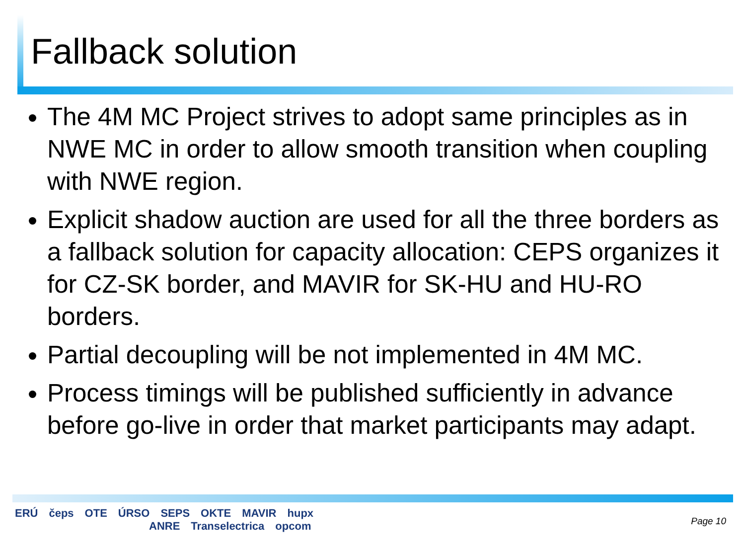Fallback solution
The 4M MC Project strives to adopt same principles as in NWE MC in order to allow smooth transition when coupling with NWE region.
Explicit shadow auction are used for all the three borders as a fallback solution for capacity allocation: CEPS organizes it for CZ-SK border, and MAVIR for SK-HU and HU-RO borders.
Partial decoupling will be not implemented in 4M MC.
Process timings will be published sufficiently in advance before go-live in order that market participants may adapt.
ERÚ čeps OTE ÚRSO SEPS OKTE MAVIR hupx
ANRE Transelectrica opcom
Page 10